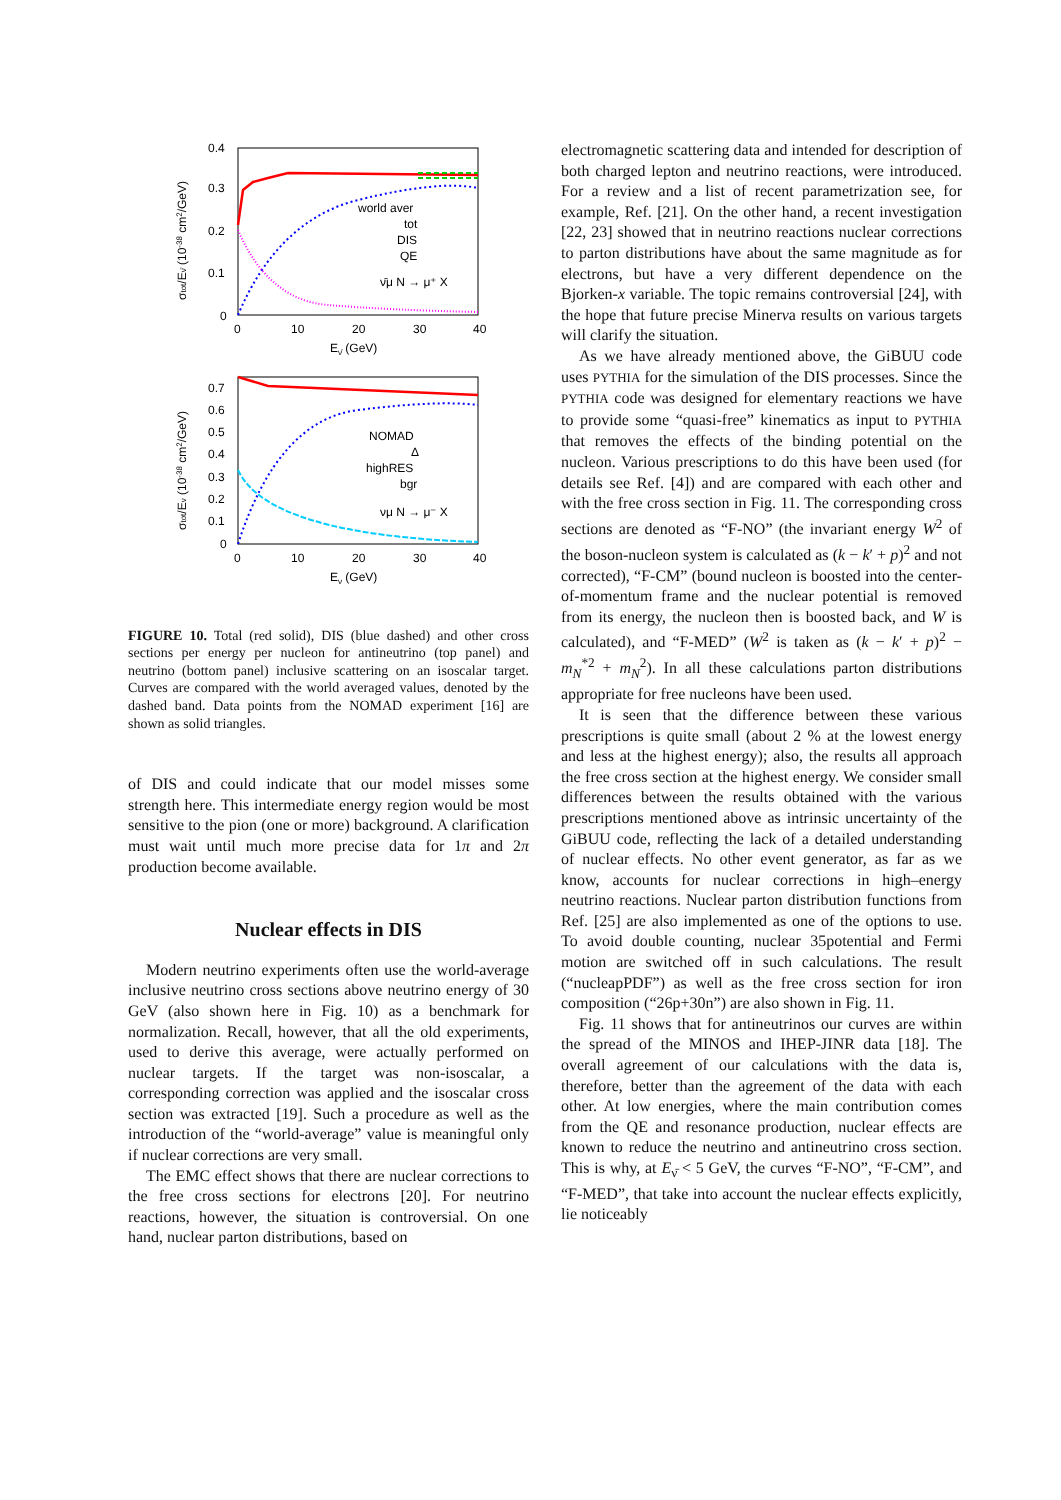0.4
0.3
0.2
0.1
0
0
10
20
30
40
Eν̄ (GeV)
σtot/Eν̄ (10-38 cm2/GeV)
world aver
tot
DIS
QE
ν̄μ N → μ⁺ X
0.7
0.6
0.5
0.4
0.3
0.2
0.1
0
0
10
20
30
40
Eν (GeV)
σtot/Eν (10-38 cm2/GeV)
NOMAD
Δ
highRES
bgr
νμ N → μ⁻ X
FIGURE 10. Total (red solid), DIS (blue dashed) and other cross sections per energy per nucleon for antineutrino (top panel) and neutrino (bottom panel) inclusive scattering on an isoscalar target. Curves are compared with the world averaged values, denoted by the dashed band. Data points from the NOMAD experiment [16] are shown as solid triangles.
of DIS and could indicate that our model misses some strength here. This intermediate energy region would be most sensitive to the pion (one or more) background. A clarification must wait until much more precise data for 1π and 2π production become available.
Nuclear effects in DIS
Modern neutrino experiments often use the world-average inclusive neutrino cross sections above neutrino energy of 30 GeV (also shown here in Fig. 10) as a benchmark for normalization. Recall, however, that all the old experiments, used to derive this average, were actually performed on nuclear targets. If the target was non-isoscalar, a corresponding correction was applied and the isoscalar cross section was extracted [19]. Such a procedure as well as the introduction of the “world-average” value is meaningful only if nuclear corrections are very small.
The EMC effect shows that there are nuclear corrections to the free cross sections for electrons [20]. For neutrino reactions, however, the situation is controversial. On one hand, nuclear parton distributions, based on
electromagnetic scattering data and intended for description of both charged lepton and neutrino reactions, were introduced. For a review and a list of recent parametrization see, for example, Ref. [21]. On the other hand, a recent investigation [22, 23] showed that in neutrino reactions nuclear corrections to parton distributions have about the same magnitude as for electrons, but have a very different dependence on the Bjorken-x variable. The topic remains controversial [24], with the hope that future precise Minerνa results on various targets will clarify the situation.
As we have already mentioned above, the GiBUU code uses PYTHIA for the simulation of the DIS processes. Since the PYTHIA code was designed for elementary reactions we have to provide some “quasi-free” kinematics as input to PYTHIA that removes the effects of the binding potential on the nucleon. Various prescriptions to do this have been used (for details see Ref. [4]) and are compared with each other and with the free cross section in Fig. 11. The corresponding cross sections are denoted as “F-NO” (the invariant energy W<sup>2</sup> of the boson-nucleon system is calculated as (k − k′ + p)<sup>2</sup> and not corrected), “F-CM” (bound nucleon is boosted into the center-of-momentum frame and the nuclear potential is removed from its energy, the nucleon then is boosted back, and W is calculated), and “F-MED” (W<sup>2</sup> is taken as (k − k′ + p)<sup>2</sup> − m<sub>N</sub><sup>*2</sup> + m<sub>N</sub><sup>2</sup>). In all these calculations parton distributions appropriate for free nucleons have been used.
It is seen that the difference between these various prescriptions is quite small (about 2 % at the lowest energy and less at the highest energy); also, the results all approach the free cross section at the highest energy. We consider small differences between the results obtained with the various prescriptions mentioned above as intrinsic uncertainty of the GiBUU code, reflecting the lack of a detailed understanding of nuclear effects. No other event generator, as far as we know, accounts for nuclear corrections in high–energy neutrino reactions. Nuclear parton distribution functions from Ref. [25] are also implemented as one of the options to use. To avoid double counting, nuclear 35potential and Fermi motion are switched off in such calculations. The result (“nucleарPDF”) as well as the free cross section for iron composition (“26p+30n”) are also shown in Fig. 11.
Fig. 11 shows that for antineutrinos our curves are within the spread of the MINOS and IHEP-JINR data [18]. The overall agreement of our calculations with the data is, therefore, better than the agreement of the data with each other. At low energies, where the main contribution comes from the QE and resonance production, nuclear effects are known to reduce the neutrino and antineutrino cross section. This is why, at E<sub>ν̄</sub> < 5 GeV, the curves “F-NO”, “F-CM”, and “F-MED”, that take into account the nuclear effects explicitly, lie noticeably